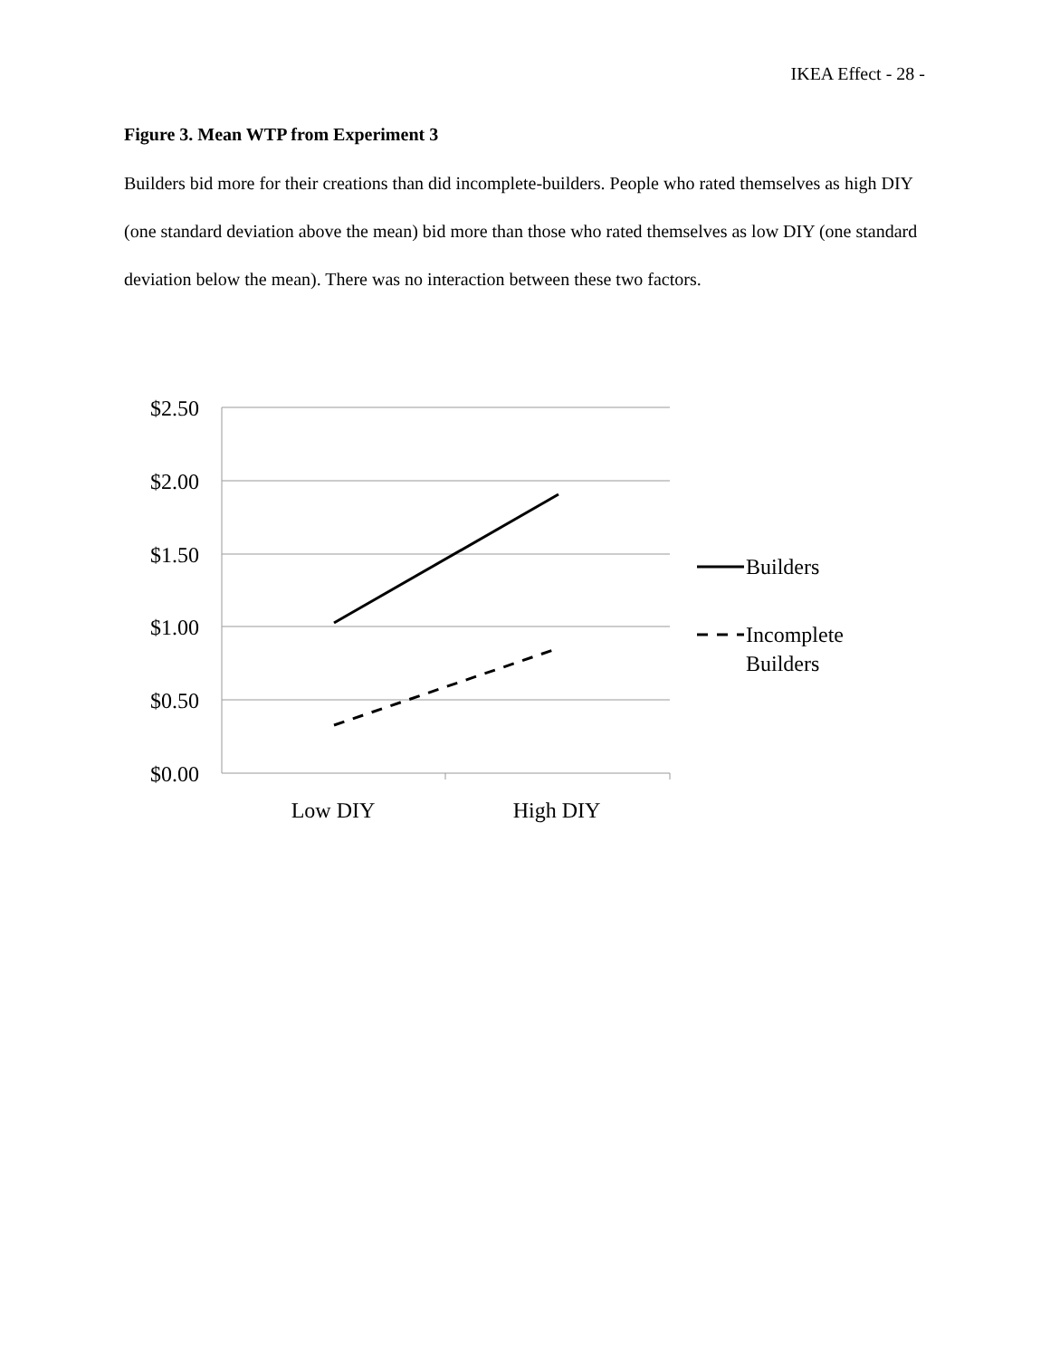IKEA Effect - 28 -
Figure 3. Mean WTP from Experiment 3
Builders bid more for their creations than did incomplete-builders. People who rated themselves as high DIY (one standard deviation above the mean) bid more than those who rated themselves as low DIY (one standard deviation below the mean). There was no interaction between these two factors.
$2.50
$2.00
$1.50
$1.00
$0.50
$0.00
Low DIY
High DIY
Builders
Incomplete
Builders